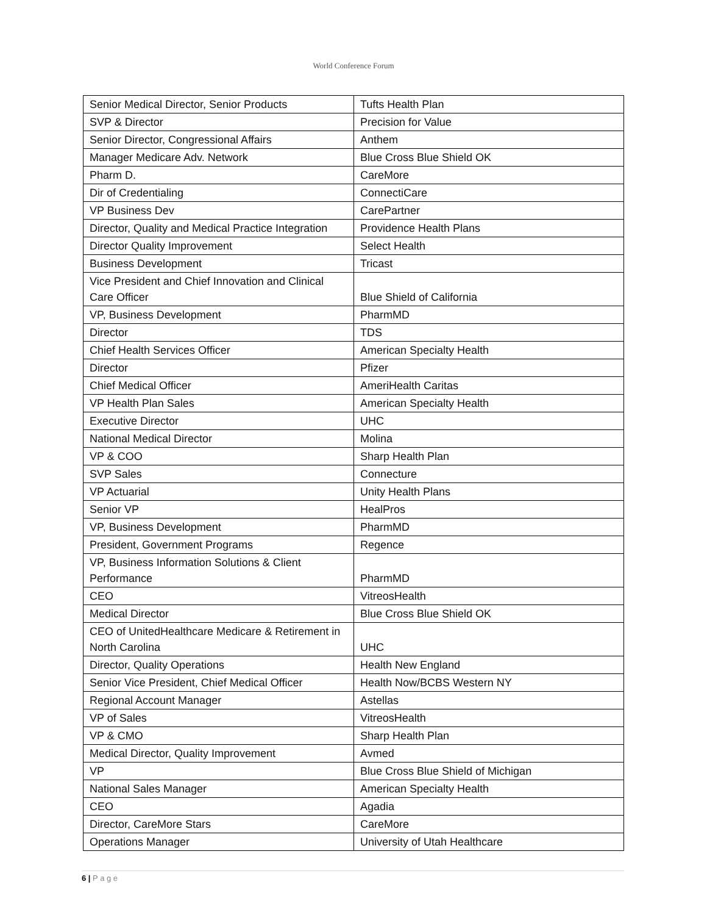World Conference Forum
| Senior Medical Director, Senior Products | Tufts Health Plan |
| SVP & Director | Precision for Value |
| Senior Director, Congressional Affairs | Anthem |
| Manager Medicare Adv. Network | Blue Cross Blue Shield OK |
| Pharm D. | CareMore |
| Dir of Credentialing | ConnectiCare |
| VP Business Dev | CarePartner |
| Director, Quality and Medical Practice Integration | Providence Health Plans |
| Director Quality Improvement | Select Health |
| Business Development | Tricast |
| Vice President and Chief Innovation and Clinical Care Officer | Blue Shield of California |
| VP, Business Development | PharmMD |
| Director | TDS |
| Chief Health Services Officer | American Specialty Health |
| Director | Pfizer |
| Chief Medical Officer | AmeriHealth Caritas |
| VP Health Plan Sales | American Specialty Health |
| Executive Director | UHC |
| National Medical Director | Molina |
| VP & COO | Sharp Health Plan |
| SVP Sales | Connecture |
| VP Actuarial | Unity Health Plans |
| Senior VP | HealPros |
| VP, Business Development | PharmMD |
| President, Government Programs | Regence |
| VP, Business Information Solutions & Client Performance | PharmMD |
| CEO | VitreosHealth |
| Medical Director | Blue Cross Blue Shield OK |
| CEO of UnitedHealthcare Medicare & Retirement in North Carolina | UHC |
| Director, Quality Operations | Health New England |
| Senior Vice President, Chief Medical Officer | Health Now/BCBS Western NY |
| Regional Account Manager | Astellas |
| VP of Sales | VitreosHealth |
| VP & CMO | Sharp Health Plan |
| Medical Director, Quality Improvement | Avmed |
| VP | Blue Cross Blue Shield of Michigan |
| National Sales Manager | American Specialty Health |
| CEO | Agadia |
| Director, CareMore Stars | CareMore |
| Operations Manager | University of Utah Healthcare |
6 | P a g e